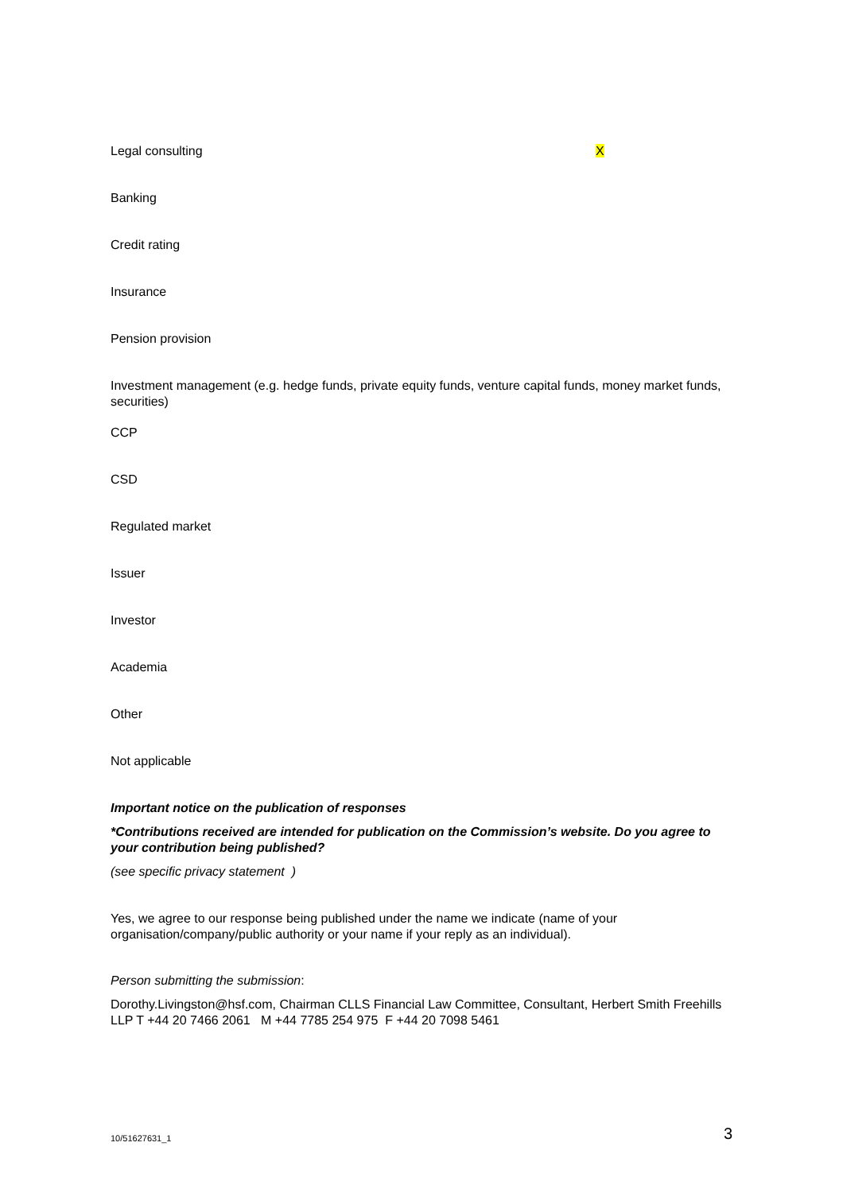| Legal consulting | X |
| Banking | |
| Credit rating | |
| Insurance | |
| Pension provision | |
| Investment management (e.g. hedge funds, private equity funds, venture capital funds, money market funds, securities) | |
| CCP | |
| CSD | |
| Regulated market | |
| Issuer | |
| Investor | |
| Academia | |
| Other | |
| Not applicable | |
Important notice on the publication of responses
*Contributions received are intended for publication on the Commission’s website. Do you agree to your contribution being published?
(see specific privacy statement )
Yes, we agree to our response being published under the name we indicate (name of your organisation/company/public authority or your name if your reply as an individual).
Person submitting the submission:
Dorothy.Livingston@hsf.com, Chairman CLLS Financial Law Committee, Consultant, Herbert Smith Freehills LLP T +44 20 7466 2061 M +44 7785 254 975 F +44 20 7098 5461
10/51627631_1 3